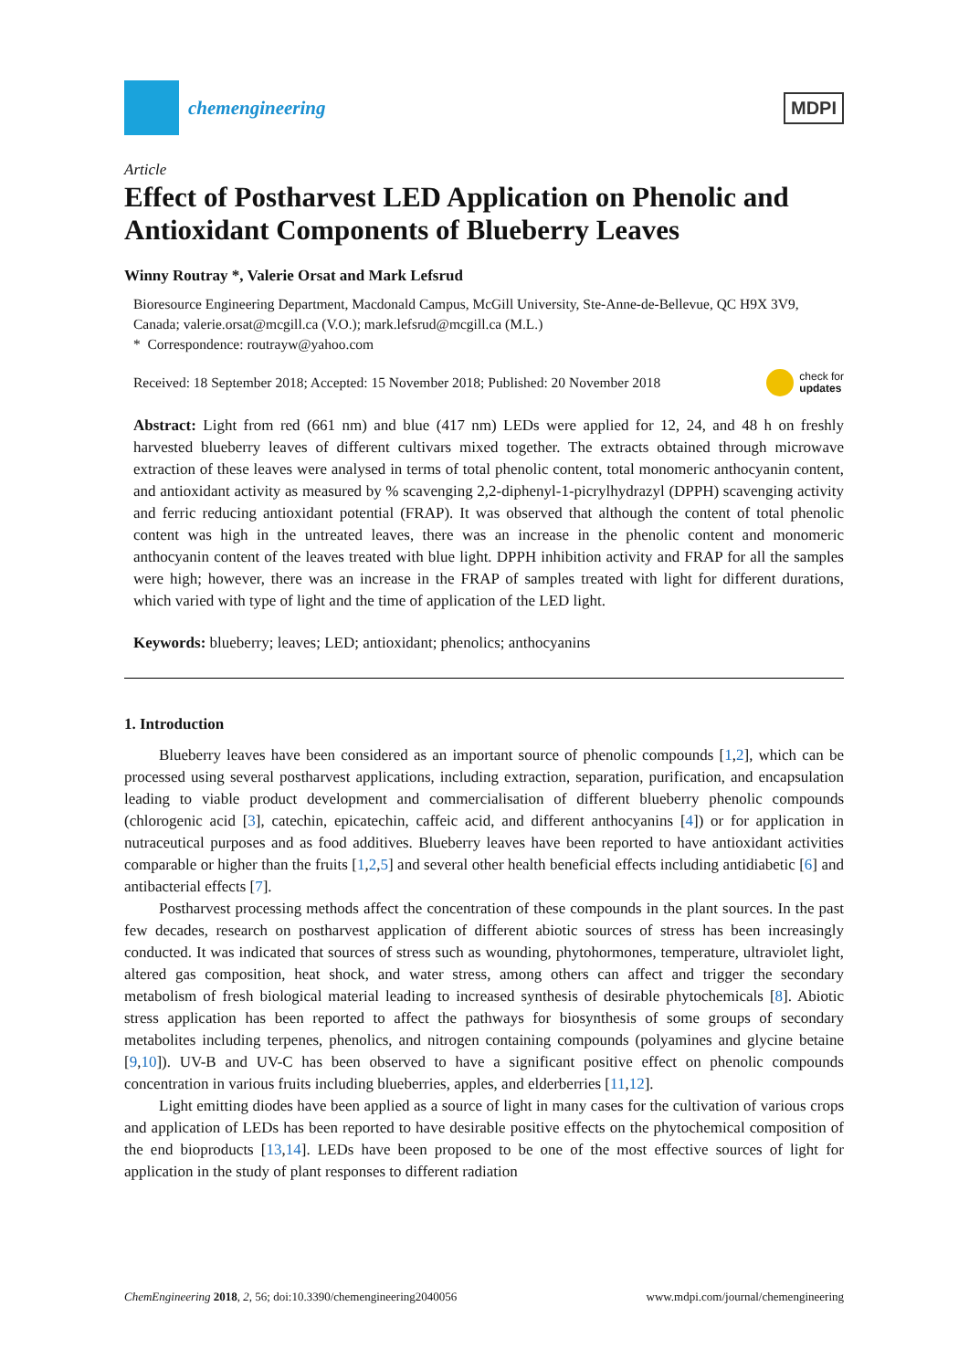chemengineering
MDPI
Article
Effect of Postharvest LED Application on Phenolic and Antioxidant Components of Blueberry Leaves
Winny Routray *, Valerie Orsat and Mark Lefsrud
Bioresource Engineering Department, Macdonald Campus, McGill University, Ste-Anne-de-Bellevue, QC H9X 3V9, Canada; valerie.orsat@mcgill.ca (V.O.); mark.lefsrud@mcgill.ca (M.L.)
* Correspondence: routrayw@yahoo.com
Received: 18 September 2018; Accepted: 15 November 2018; Published: 20 November 2018 check for
updates
Abstract: Light from red (661 nm) and blue (417 nm) LEDs were applied for 12, 24, and 48 h on freshly harvested blueberry leaves of different cultivars mixed together. The extracts obtained through microwave extraction of these leaves were analysed in terms of total phenolic content, total monomeric anthocyanin content, and antioxidant activity as measured by % scavenging 2,2-diphenyl-1-picrylhydrazyl (DPPH) scavenging activity and ferric reducing antioxidant potential (FRAP). It was observed that although the content of total phenolic content was high in the untreated leaves, there was an increase in the phenolic content and monomeric anthocyanin content of the leaves treated with blue light. DPPH inhibition activity and FRAP for all the samples were high; however, there was an increase in the FRAP of samples treated with light for different durations, which varied with type of light and the time of application of the LED light.
Keywords: blueberry; leaves; LED; antioxidant; phenolics; anthocyanins
1. Introduction
Blueberry leaves have been considered as an important source of phenolic compounds [1,2], which can be processed using several postharvest applications, including extraction, separation, purification, and encapsulation leading to viable product development and commercialisation of different blueberry phenolic compounds (chlorogenic acid [3], catechin, epicatechin, caffeic acid, and different anthocyanins [4]) or for application in nutraceutical purposes and as food additives. Blueberry leaves have been reported to have antioxidant activities comparable or higher than the fruits [1,2,5] and several other health beneficial effects including antidiabetic [6] and antibacterial effects [7].
Postharvest processing methods affect the concentration of these compounds in the plant sources. In the past few decades, research on postharvest application of different abiotic sources of stress has been increasingly conducted. It was indicated that sources of stress such as wounding, phytohormones, temperature, ultraviolet light, altered gas composition, heat shock, and water stress, among others can affect and trigger the secondary metabolism of fresh biological material leading to increased synthesis of desirable phytochemicals [8]. Abiotic stress application has been reported to affect the pathways for biosynthesis of some groups of secondary metabolites including terpenes, phenolics, and nitrogen containing compounds (polyamines and glycine betaine [9,10]). UV-B and UV-C has been observed to have a significant positive effect on phenolic compounds concentration in various fruits including blueberries, apples, and elderberries [11,12].
Light emitting diodes have been applied as a source of light in many cases for the cultivation of various crops and application of LEDs has been reported to have desirable positive effects on the phytochemical composition of the end bioproducts [13,14]. LEDs have been proposed to be one of the most effective sources of light for application in the study of plant responses to different radiation
ChemEngineering 2018, 2, 56; doi:10.3390/chemengineering2040056 www.mdpi.com/journal/chemengineering